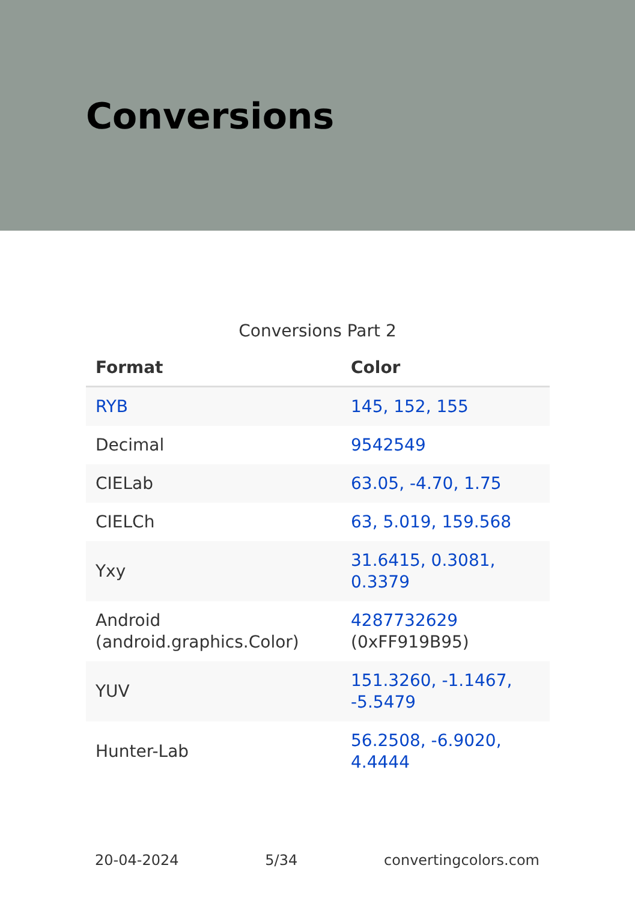Conversions
Conversions Part 2
| Format | Color |
| --- | --- |
| RYB | 145, 152, 155 |
| Decimal | 9542549 |
| CIELab | 63.05, -4.70, 1.75 |
| CIELCh | 63, 5.019, 159.568 |
| Yxy | 31.6415, 0.3081, 0.3379 |
| Android (android.graphics.Color) | 4287732629 (0xFF919B95) |
| YUV | 151.3260, -1.1467, -5.5479 |
| Hunter-Lab | 56.2508, -6.9020, 4.4444 |
20-04-2024 5/34 convertingcolors.com